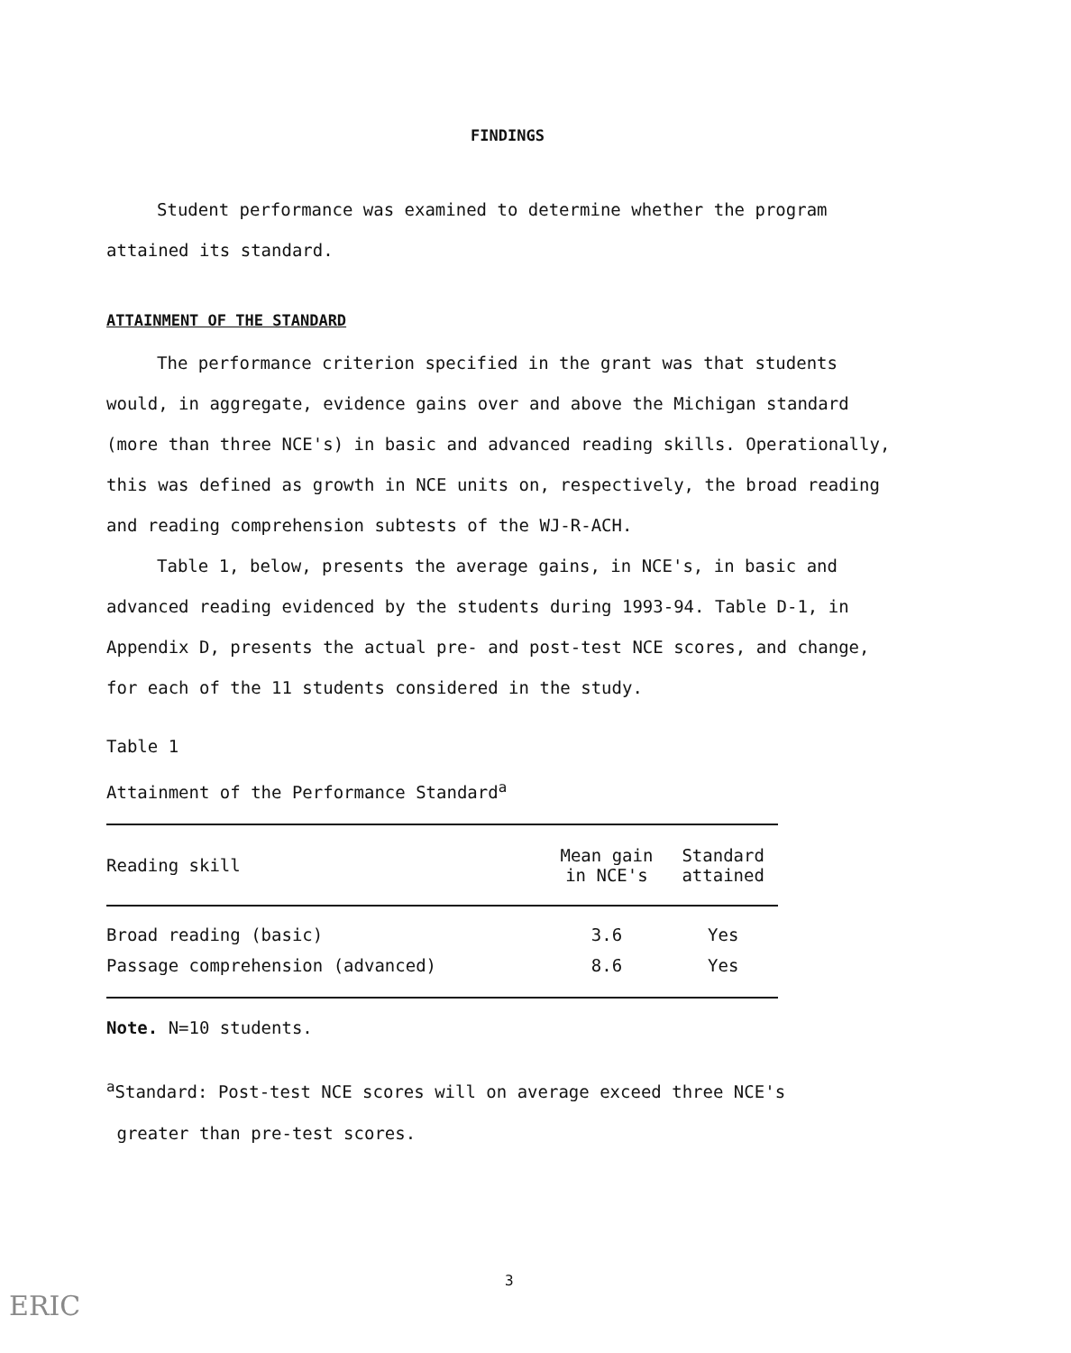FINDINGS
Student performance was examined to determine whether the program attained its standard.
ATTAINMENT OF THE STANDARD
The performance criterion specified in the grant was that students would, in aggregate, evidence gains over and above the Michigan standard (more than three NCE's) in basic and advanced reading skills. Operationally, this was defined as growth in NCE units on, respectively, the broad reading and reading comprehension subtests of the WJ-R-ACH.
Table 1, below, presents the average gains, in NCE's, in basic and advanced reading evidenced by the students during 1993-94. Table D-1, in Appendix D, presents the actual pre- and post-test NCE scores, and change, for each of the 11 students considered in the study.
Table 1
Attainment of the Performance Standard<sup>a</sup>
| Reading skill | Mean gain in NCE's | Standard attained |
| --- | --- | --- |
| Broad reading (basic) | 3.6 | Yes |
| Passage comprehension (advanced) | 8.6 | Yes |
Note. N=10 students.
<sup>a</sup> Standard: Post-test NCE scores will on average exceed three NCE's
greater than pre-test scores.
3
ERIC